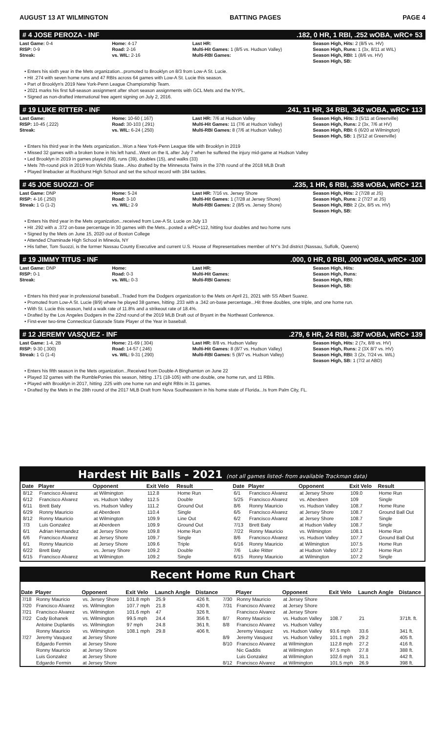AUGUST 13 AT WILMINGTON BATTING PAGES PAGE 4
# 4 JOSE PEROZA - INF.182, 0 HR, 1 RBI, .252 wOBA, wRC+ 53
Last Game: 0-4
RISP: 0-9
Streak:
Home: 4-17
Road: 2-16
vs. WIL: 2-16
Last HR:
Multi-Hit Games: 1 (8/5 vs. Hudson Valley)
Multi-RBI Games:
Season High, Hits: 2 (8/5 vs. HV)
Season High, Runs: 1 (3x, 8/11 at WIL)
Season High, RBI: 1 (8/6 vs. HV)
Season High, SB:
• Enters his sixth year in the Mets organization...promoted to Brooklyn on 8/3 from Low-A St. Lucie.
• Hit .274 with seven home runs and 47 RBIs across 64 games with Low-A St. Lucie this season.
• Part of Brooklyn's 2019 New York-Penn League Championship Team.
• 2021 marks his first full-season assignment after short season assignments with GCL Mets and the NYPL.
• Signed as non-drafted international free agent signing on July 2, 2016.
# 19 LUKE RITTER - INF.241, 11 HR, 34 RBI, .342 wOBA, wRC+ 113
Last Game:
RISP: 10-45 (.222)
Streak:
Home: 10-60 (.167)
Road: 30-103 (.291)
vs. WIL: 6-24 (.250)
Last HR: 7/6 at Hudson Valley
Multi-Hit Games: 11 (7/6 at Hudson Valley)
Multi-RBI Games: 8 (7/6 at Hudson Valley)
Season High, Hits: 3 (5/11 at Greenville)
Season High, Runs: 2 (3x, 7/6 at HV)
Season High, RBI: 6 (6/20 at Wilmington)
Season High, SB: 1 (5/12 at Greenville)
• Enters his third year in the Mets organization...Won a New York-Penn League title with Brooklyn in 2019
• Missed 32 games with a broken bone in his left hand...Went on the IL after July 7 when he suffered the injury mid-game at Hudson Valley
• Led Brooklyn in 2019 in games played (68), runs (39), doubles (15), and walks (33)
• Mets 7th-round pick in 2019 from Wichita State...Also drafted by the Minnesota Twins in the 37th round of the 2018 MLB Draft
• Played linebacker at Rockhurst High School and set the school record with 184 tackles.
# 45 JOE SUOZZI - OF.235, 1 HR, 6 RBI, .358 wOBA, wRC+ 121
Last Game: DNP
RISP: 4-16 (.250)
Streak: 1 G (1-2)
Home: 5-24
Road: 3-10
vs. WIL: 2-9
Last HR: 7/16 vs. Jersey Shore
Multi-Hit Games: 1 (7/28 at Jersey Shore)
Multi-RBI Games: 2 (8/5 vs. Jersey Shore)
Season High, Hits: 2 (7/28 at JS)
Season High, Runs: 2 (7/27 at JS)
Season High, RBI: 2 (2x, 8/5 vs. HV)
Season High, SB:
• Enters his third year in the Mets organization...received from Low-A St. Lucie on July 13
• Hit .292 with a .372 on-base percentage in 30 games with the Mets...posted a wRC+112, hitting four doubles and two home runs
• Signed by the Mets on June 15, 2020 out of Boston College
• Attended Chaminade High School in Mineola, NY
• His father, Tom Suozzi, is the former Nassau County Executive and current U.S. House of Representatives member of NY's 3rd district (Nassau, Suffolk, Queens)
# 19 JIMMY TITUS - INF.000, 0 HR, 0 RBI, .000 wOBA, wRC+ -100
Last Game: DNP
RISP: 0-1
Streak:
Home:
Road: 0-3
vs. WIL: 0-3
Last HR:
Multi-Hit Games:
Multi-RBI Games:
Season High, Hits:
Season High, Runs:
Season High, RBI:
Season High, SB:
• Enters his third year in professional baseball...Traded from the Dodgers organization to the Mets on April 21, 2021 with SS Albert Suarez.
• Promoted from Low-A St. Lucie (8/9) where he played 38 games, hitting .233 with a .342 on-base percentage...Hit three doubles, one triple, and one home run.
• With St. Lucie this season, held a walk rate of 11.8% and a strikeout rate of 18.4%.
• Drafted by the Los Angeles Dodgers in the 22nd round of the 2019 MLB Draft out of Bryant in the Northeast Conference.
• First-ever two-time Connecticut Gatorade State Player of the Year in baseball.
# 12 JEREMY VASQUEZ - INF.279, 6 HR, 24 RBI, .387 wOBA, wRC+ 139
Last Game: 1-4, 2B
RISP: 9-30 (.300)
Streak: 1 G (1-4)
Home: 21-69 (.304)
Road: 14-57 (.246)
vs. WIL: 9-31 (.290)
Last HR: 8/8 vs. Hudson Valley
Multi-Hit Games: 8 (8/7 vs. Hudson Valley)
Multi-RBI Games: 5 (8/7 vs. Hudson Valley)
Season High, Hits: 2 (7x, 8/8 vs. HV)
Season High, Runs: 2 (3X 8/7 vs. HV)
Season High, RBI: 3 (2x, 7/24 vs. WIL)
Season High, SB: 1 (7/2 at ABD)
• Enters his fifth season in the Mets organization...Received from Double-A Binghamton on June 22
• Played 32 games with the RumblePonies this season, hitting .171 (18-105) with one double, one home run, and 11 RBIs.
• Played with Brooklyn in 2017, hitting .225 with one home run and eight RBIs in 31 games.
• Drafted by the Mets in the 28th round of the 2017 MLB Draft from Nova Southeastern in his home state of Florida...Is from Palm City, FL.
Hardest Hit Balls - 2021 (not all games listed- from available Trackman data)
| Date | Player | Opponent | Exit Velo | Result |
| --- | --- | --- | --- | --- |
| 8/12 | Francisco Alvarez | at Wilmington | 112.8 | Home Run |
| 6/12 | Francisco Alvarez | vs. Hudson Valley | 112.5 | Double |
| 6/11 | Brett Baty | vs. Hudson Valley | 111.2 | Ground Out |
| 6/29 | Ronny Mauricio | at Aberdeen | 110.4 | Single |
| 8/12 | Ronny Mauricio | at Wilmington | 109.9 | Line Out |
| 7/3 | Luis Gonzalez | at Aberdeen | 109.9 | Ground Out |
| 6/1 | Adrian Hernandez | at Jersey Shore | 109.8 | Home Run |
| 6/6 | Francisco Alvarez | at Jersey Shore | 109.7 | Single |
| 6/1 | Ronny Mauricio | at Jersey Shore | 109.6 | Triple |
| 6/22 | Brett Baty | vs. Jersey Shore | 109.2 | Double |
| 6/15 | Francisco Alvarez | at Wilmington | 109.2 | Single |
| Date | Player | Opponent | Exit Velo | Result |
| --- | --- | --- | --- | --- |
| 6/1 | Francisco Alvarez | at Jersey Shore | 109.0 | Home Run |
| 5/25 | Francisco Alvarez | vs. Aberdeen | 109 | Single |
| 8/6 | Ronny Mauricio | vs. Hudson Valley | 108.7 | Home Rune |
| 6/5 | Francisco Alvarez | at Jersey Shore | 108.7 | Ground Ball Out |
| 6/2 | Francisco Alvarez | at Jersey Shore | 108.7 | Single |
| 7/13 | Brett Baty | at Hudson Valley | 108.7 | Single |
| 7/22 | Ronny Mauricio | vs. Wilmington | 108.1 | Home Run |
| 8/6 | Francisco Alvarez | vs. Hudson Valley | 107.7 | Ground Ball Out |
| 6/16 | Ronny Mauricio | at Wilmington | 107.5 | Home Run |
| 7/6 | Luke Ritter | at Hudson Valley | 107.2 | Home Run |
| 6/15 | Ronny Mauricio | at Wilmington | 107.2 | Single |
Recent Home Run Chart
| Date | Player | Opponent | Exit Velo | Launch Angle | Distance | | Player | Opponent | Exit Velo | Launch Angle | Distance |
| --- | --- | --- | --- | --- | --- | --- | --- | --- | --- | --- | --- |
| 7/18 | Ronny Mauricio | vs. Jersey Shore | 101.8 mph | 25.9 | 426 ft. | 7/30 | Ronny Mauricio | at Jersey Shore | | | |
| 7/20 | Francisco Alvarez | vs. Wilmington | 107.7 mph | 21.8 | 430 ft. | 7/31 | Francisco Alvarez | at Jersey Shore | | | |
| 7/21 | Francisco Alvarez | vs. Wilmington | 101.6 mph | 47 | 326 ft. | | Francisco Alvarez | at Jersey Shore | | | |
| 7/22 | Cody Bohanek | vs. Wilmington | 99.5 mph | 24.4 | 356 ft. | 8/7 | Ronny Mauricio | vs. Hudson Valley | 108.7 | 21 | 371ft. ft. |
| | Antoine Duplantis | vs. Wilmington | 97 mph | 24.8 | 361 ft. | 8/8 | Francisco Alvarez | vs. Hudson Valley | | | |
| | Ronny Mauricio | vs. Wilmington | 108.1 mph | 29.8 | 406 ft. | | Jeremy Vasquez | vs. Hudson Valley | 93.6 mph | 33.6 | 341 ft. |
| 7/27 | Jeremy Vasquez | at Jersey Shore | | | | 8/9 | Jeremy Vasquez | vs. Hudson Valley | 101.1 mph | 29.2 | 405 ft. |
| | Edgardo Fermin | at Jersey Shore | | | | 8/10 | Francisco Alvarez | at Wilmington | 112.8 mph | 27.2 | 416 ft. |
| | Ronny Mauricio | at Jersey Shore | | | | | Nic Gaddis | at Wilmington | 97.5 mph | 27.8 | 388 ft. |
| | Luis Gonzalez | at Jersey Shore | | | | | Luis Gonzalez | at Wilmington | 102.6 mph | 31.1 | 442 ft. |
| | Edgardo Fermin | at Jersey Shore | | | | 8/12 | Francisco Alvarez | at Wilmington | 101.5 mph | 26.9 | 398 ft. |